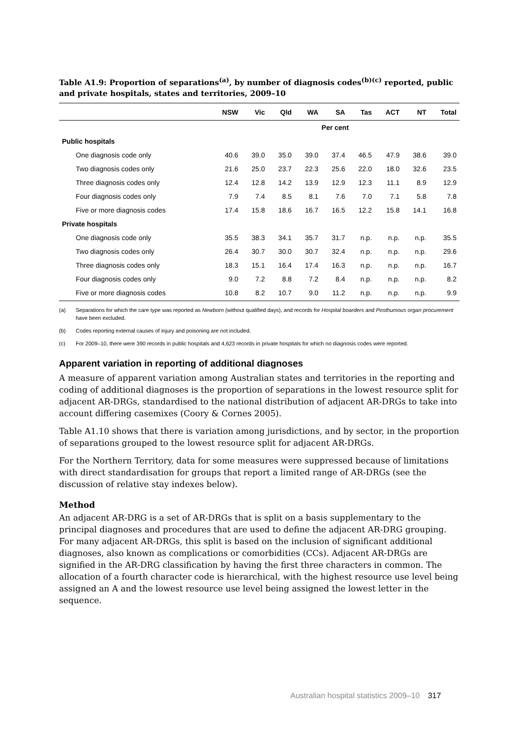Table A1.9: Proportion of separations<sup>(a)</sup>, by number of diagnosis codes<sup>(b)(c)</sup> reported, public and private hospitals, states and territories, 2009–10
| | NSW | Vic | Qld | WA | SA | Tas | ACT | NT | Total |
| --- | --- | --- | --- | --- | --- | --- | --- | --- | --- |
| | Per cent | | | | | | | | |
| Public hospitals | | | | | | | | | |
| One diagnosis code only | 40.6 | 39.0 | 35.0 | 39.0 | 37.4 | 46.5 | 47.9 | 38.6 | 39.0 |
| Two diagnosis codes only | 21.6 | 25.0 | 23.7 | 22.3 | 25.6 | 22.0 | 18.0 | 32.6 | 23.5 |
| Three diagnosis codes only | 12.4 | 12.8 | 14.2 | 13.9 | 12.9 | 12.3 | 11.1 | 8.9 | 12.9 |
| Four diagnosis codes only | 7.9 | 7.4 | 8.5 | 8.1 | 7.6 | 7.0 | 7.1 | 5.8 | 7.8 |
| Five or more diagnosis codes | 17.4 | 15.8 | 18.6 | 16.7 | 16.5 | 12.2 | 15.8 | 14.1 | 16.8 |
| Private hospitals | | | | | | | | | |
| One diagnosis code only | 35.5 | 38.3 | 34.1 | 35.7 | 31.7 | n.p. | n.p. | n.p. | 35.5 |
| Two diagnosis codes only | 26.4 | 30.7 | 30.0 | 30.7 | 32.4 | n.p. | n.p. | n.p. | 29.6 |
| Three diagnosis codes only | 18.3 | 15.1 | 16.4 | 17.4 | 16.3 | n.p. | n.p. | n.p. | 16.7 |
| Four diagnosis codes only | 9.0 | 7.2 | 8.8 | 7.2 | 8.4 | n.p. | n.p. | n.p. | 8.2 |
| Five or more diagnosis codes | 10.8 | 8.2 | 10.7 | 9.0 | 11.2 | n.p. | n.p. | n.p. | 9.9 |
(a) Separations for which the care type was reported as Newborn (without qualified days), and records for Hospital boarders and Posthumous organ procurement have been excluded.
(b) Codes reporting external causes of injury and poisoning are not included.
(c) For 2009–10, there were 390 records in public hospitals and 4,623 records in private hospitals for which no diagnosis codes were reported.
Apparent variation in reporting of additional diagnoses
A measure of apparent variation among Australian states and territories in the reporting and coding of additional diagnoses is the proportion of separations in the lowest resource split for adjacent AR-DRGs, standardised to the national distribution of adjacent AR-DRGs to take into account differing casemixes (Coory & Cornes 2005).
Table A1.10 shows that there is variation among jurisdictions, and by sector, in the proportion of separations grouped to the lowest resource split for adjacent AR-DRGs.
For the Northern Territory, data for some measures were suppressed because of limitations with direct standardisation for groups that report a limited range of AR-DRGs (see the discussion of relative stay indexes below).
Method
An adjacent AR-DRG is a set of AR-DRGs that is split on a basis supplementary to the principal diagnoses and procedures that are used to define the adjacent AR-DRG grouping. For many adjacent AR-DRGs, this split is based on the inclusion of significant additional diagnoses, also known as complications or comorbidities (CCs). Adjacent AR-DRGs are signified in the AR-DRG classification by having the first three characters in common. The allocation of a fourth character code is hierarchical, with the highest resource use level being assigned an A and the lowest resource use level being assigned the lowest letter in the sequence.
Australian hospital statistics 2009–10 317